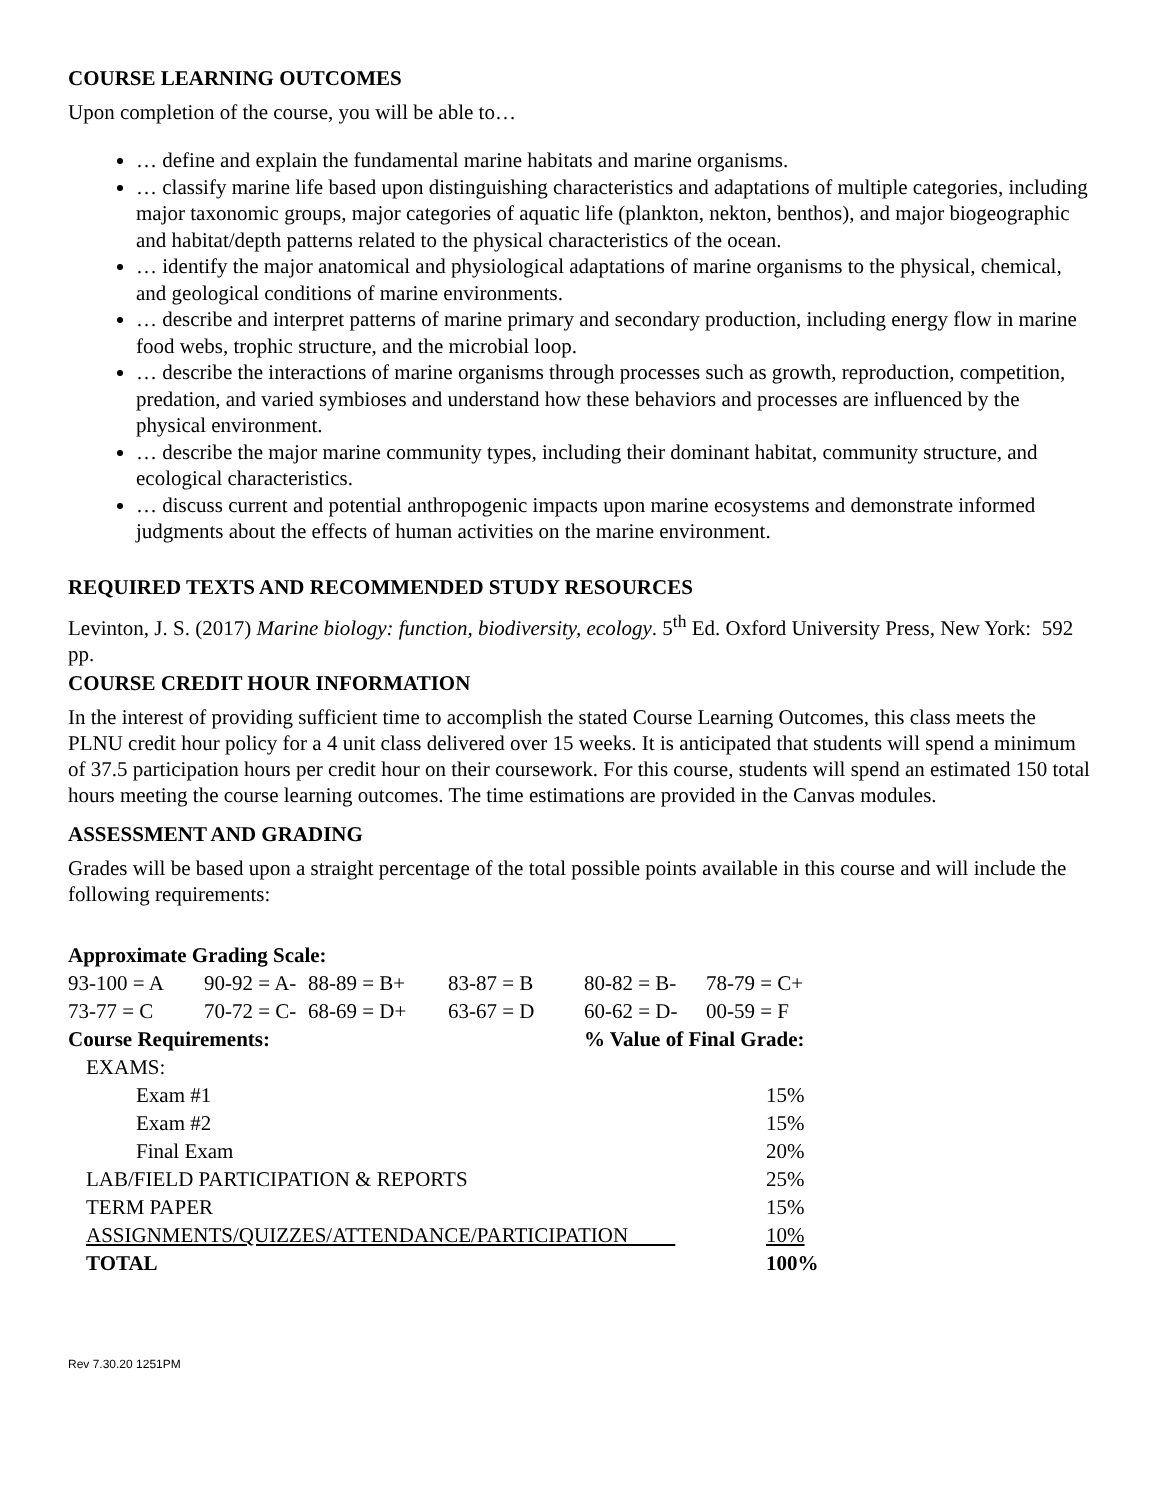COURSE LEARNING OUTCOMES
Upon completion of the course, you will be able to…
… define and explain the fundamental marine habitats and marine organisms.
… classify marine life based upon distinguishing characteristics and adaptations of multiple categories, including major taxonomic groups, major categories of aquatic life (plankton, nekton, benthos), and major biogeographic and habitat/depth patterns related to the physical characteristics of the ocean.
… identify the major anatomical and physiological adaptations of marine organisms to the physical, chemical, and geological conditions of marine environments.
… describe and interpret patterns of marine primary and secondary production, including energy flow in marine food webs, trophic structure, and the microbial loop.
… describe the interactions of marine organisms through processes such as growth, reproduction, competition, predation, and varied symbioses and understand how these behaviors and processes are influenced by the physical environment.
… describe the major marine community types, including their dominant habitat, community structure, and ecological characteristics.
… discuss current and potential anthropogenic impacts upon marine ecosystems and demonstrate informed judgments about the effects of human activities on the marine environment.
REQUIRED TEXTS AND RECOMMENDED STUDY RESOURCES
Levinton, J. S. (2017) Marine biology: function, biodiversity, ecology. 5<sup>th</sup> Ed. Oxford University Press, New York: 592 pp.
COURSE CREDIT HOUR INFORMATION
In the interest of providing sufficient time to accomplish the stated Course Learning Outcomes, this class meets the PLNU credit hour policy for a 4 unit class delivered over 15 weeks. It is anticipated that students will spend a minimum of 37.5 participation hours per credit hour on their coursework. For this course, students will spend an estimated 150 total hours meeting the course learning outcomes. The time estimations are provided in the Canvas modules.
ASSESSMENT AND GRADING
Grades will be based upon a straight percentage of the total possible points available in this course and will include the following requirements:
| Approximate Grading Scale: | | | | | |
| --- | --- | --- | --- | --- | --- |
| 93-100 = A | 90-92 = A- | 88-89 = B+ | 83-87 = B | 80-82 = B- | 78-79 = C+ |
| 73-77 = C | 70-72 = C- | 68-69 = D+ | 63-67 = D | 60-62 = D- | 00-59 = F |
| Course Requirements: | | | | % Value of Final Grade: | |
| EXAMS: | |
| Exam #1 | 15% |
| Exam #2 | 15% |
| Final Exam | 20% |
| LAB/FIELD PARTICIPATION & REPORTS | 25% |
| TERM PAPER | 15% |
| ASSIGNMENTS/QUIZZES/ATTENDANCE/PARTICIPATION | 10% |
| TOTAL | 100% |
Rev 7.30.20 1251PM